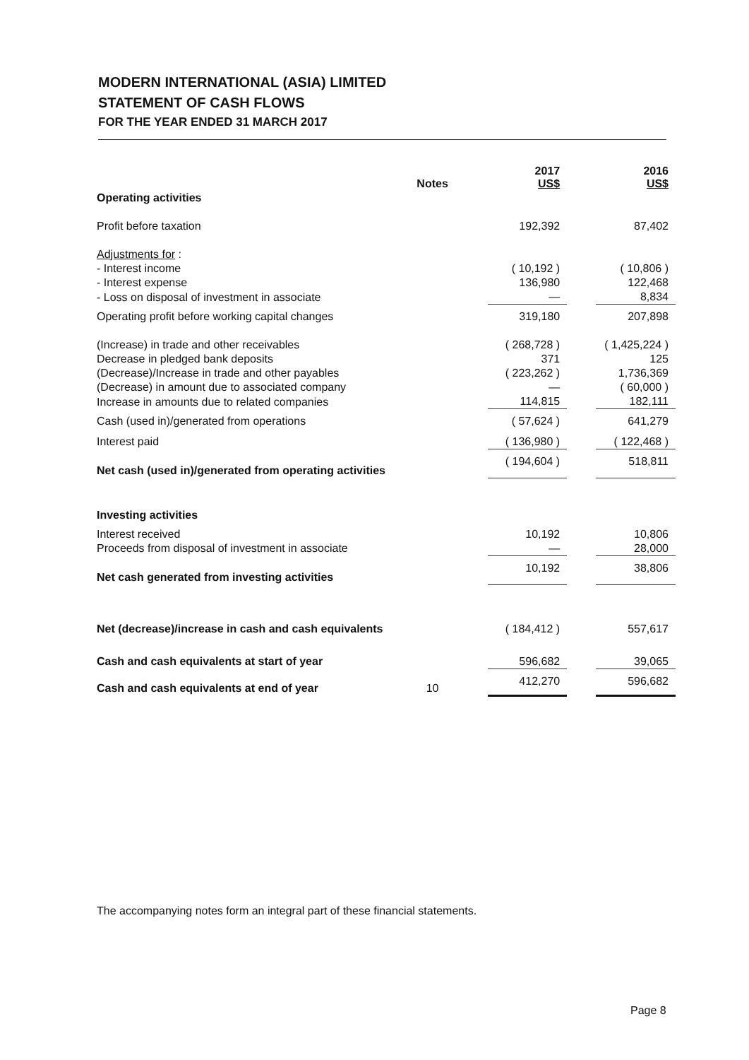MODERN INTERNATIONAL (ASIA) LIMITED
STATEMENT OF CASH FLOWS
FOR THE YEAR ENDED 31 MARCH 2017
| | Notes | | 2017 US$ | | 2016 US$ |
| --- | --- | --- | --- | --- | --- |
| Operating activities | | | | | |
| Profit before taxation | | | 192,392 | | 87,402 |
| Adjustments for : | | | | | |
| - Interest income | | | ( 10,192 ) | | ( 10,806 ) |
| - Interest expense | | | 136,980 | | 122,468 |
| - Loss on disposal of investment in associate | | | — | | 8,834 |
| Operating profit before working capital changes | | | 319,180 | | 207,898 |
| (Increase) in trade and other receivables | | | ( 268,728 ) | | ( 1,425,224 ) |
| Decrease in pledged bank deposits | | | 371 | | 125 |
| (Decrease)/Increase in trade and other payables | | | ( 223,262 ) | | 1,736,369 |
| (Decrease) in amount due to associated company | | | — | | ( 60,000 ) |
| Increase in amounts due to related companies | | | 114,815 | | 182,111 |
| Cash (used in)/generated from operations | | | ( 57,624 ) | | 641,279 |
| Interest paid | | | ( 136,980 ) | | ( 122,468 ) |
| Net cash (used in)/generated from operating activities | | | ( 194,604 ) | | 518,811 |
| Investing activities | | | | | |
| Interest received | | | 10,192 | | 10,806 |
| Proceeds from disposal of investment in associate | | | — | | 28,000 |
| Net cash generated from investing activities | | | 10,192 | | 38,806 |
| Net (decrease)/increase in cash and cash equivalents | | | ( 184,412 ) | | 557,617 |
| Cash and cash equivalents at start of year | | | 596,682 | | 39,065 |
| Cash and cash equivalents at end of year | 10 | | 412,270 | | 596,682 |
The accompanying notes form an integral part of these financial statements.
Page 8